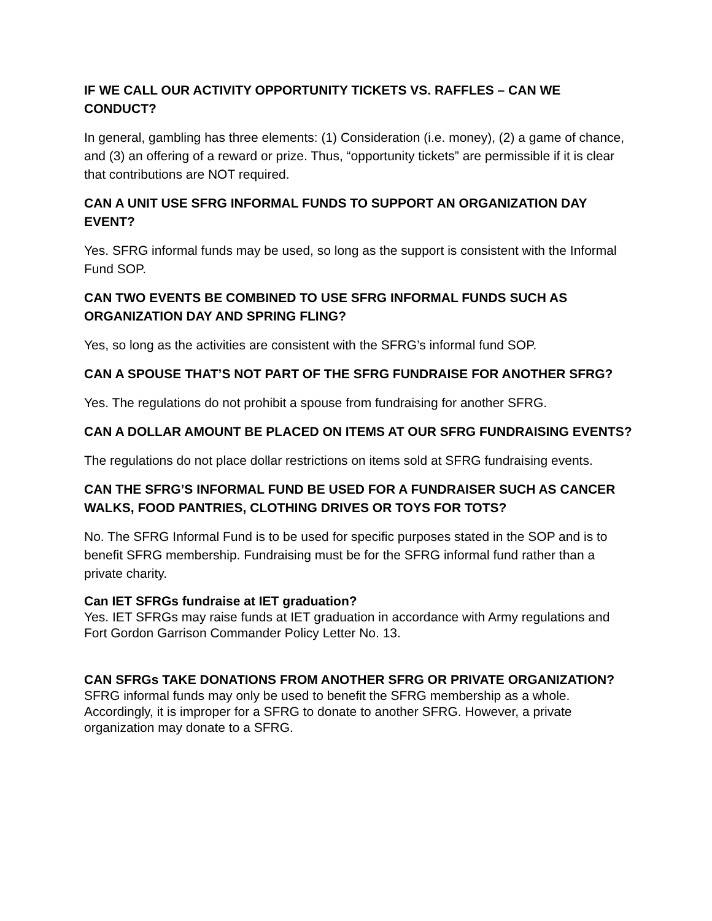IF WE CALL OUR ACTIVITY OPPORTUNITY TICKETS VS. RAFFLES – CAN WE CONDUCT?
In general, gambling has three elements: (1) Consideration (i.e. money), (2) a game of chance, and (3) an offering of a reward or prize. Thus, “opportunity tickets” are permissible if it is clear that contributions are NOT required.
CAN A UNIT USE SFRG INFORMAL FUNDS TO SUPPORT AN ORGANIZATION DAY EVENT?
Yes. SFRG informal funds may be used, so long as the support is consistent with the Informal Fund SOP.
CAN TWO EVENTS BE COMBINED TO USE SFRG INFORMAL FUNDS SUCH AS ORGANIZATION DAY AND SPRING FLING?
Yes, so long as the activities are consistent with the SFRG’s informal fund SOP.
CAN A SPOUSE THAT’S NOT PART OF THE SFRG FUNDRAISE FOR ANOTHER SFRG?
Yes. The regulations do not prohibit a spouse from fundraising for another SFRG.
CAN A DOLLAR AMOUNT BE PLACED ON ITEMS AT OUR SFRG FUNDRAISING EVENTS?
The regulations do not place dollar restrictions on items sold at SFRG fundraising events.
CAN THE SFRG’S INFORMAL FUND BE USED FOR A FUNDRAISER SUCH AS CANCER WALKS, FOOD PANTRIES, CLOTHING DRIVES OR TOYS FOR TOTS?
No. The SFRG Informal Fund is to be used for specific purposes stated in the SOP and is to benefit SFRG membership. Fundraising must be for the SFRG informal fund rather than a private charity.
Can IET SFRGs fundraise at IET graduation?
Yes. IET SFRGs may raise funds at IET graduation in accordance with Army regulations and Fort Gordon Garrison Commander Policy Letter No. 13.
CAN SFRGs TAKE DONATIONS FROM ANOTHER SFRG OR PRIVATE ORGANIZATION?
SFRG informal funds may only be used to benefit the SFRG membership as a whole. Accordingly, it is improper for a SFRG to donate to another SFRG. However, a private organization may donate to a SFRG.